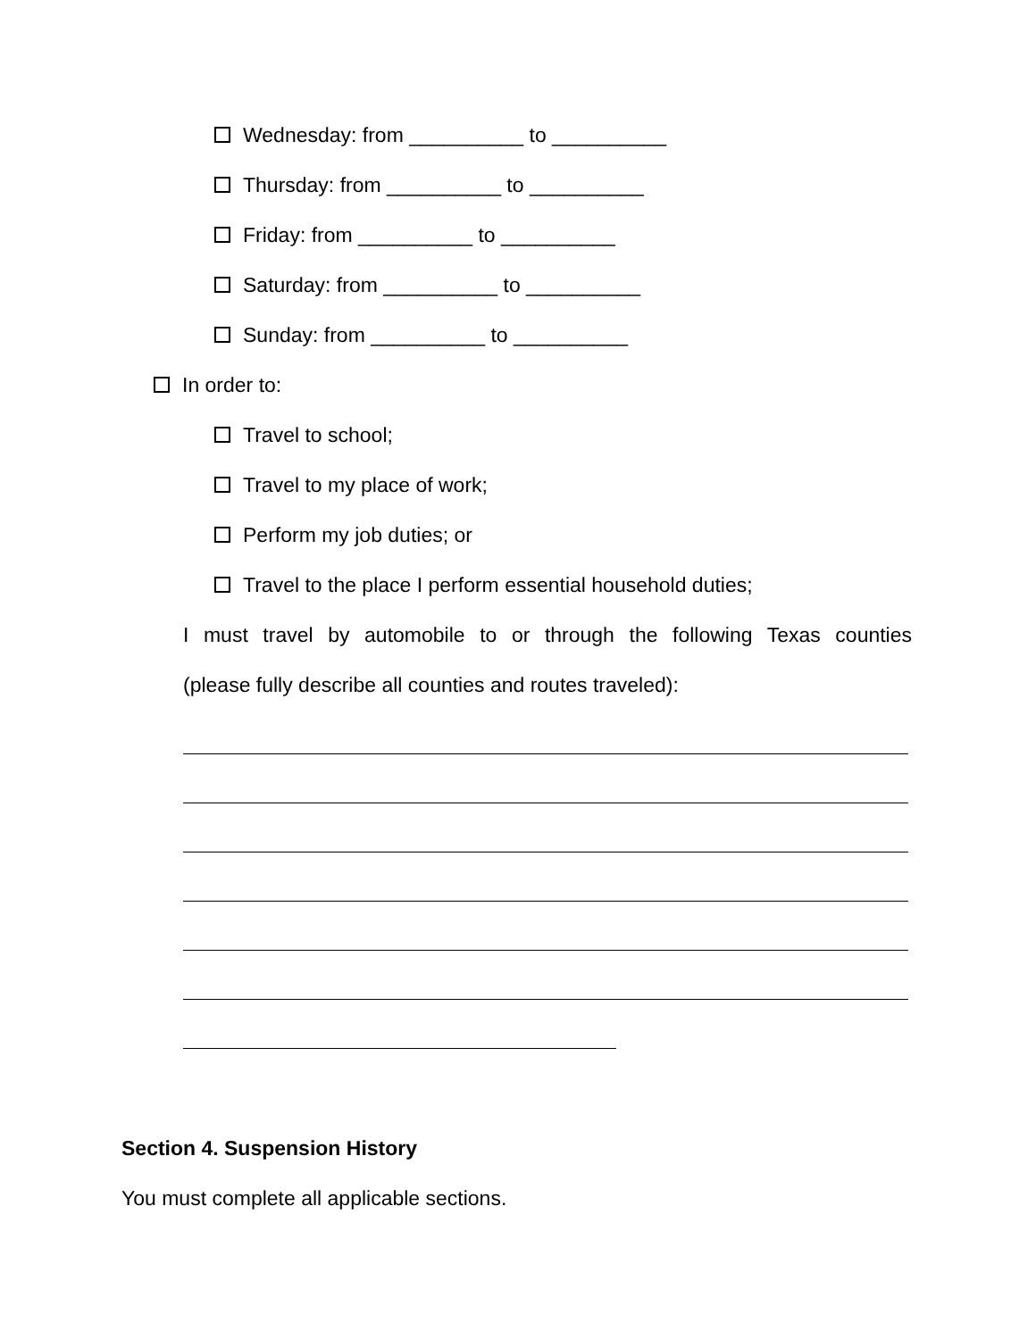Wednesday: from __________ to __________
Thursday: from __________ to __________
Friday: from __________ to __________
Saturday: from __________ to __________
Sunday: from __________ to __________
In order to:
Travel to school;
Travel to my place of work;
Perform my job duties; or
Travel to the place I perform essential household duties;
I must travel by automobile to or through the following Texas counties
(please fully describe all counties and routes traveled):
Section 4. Suspension History
You must complete all applicable sections.